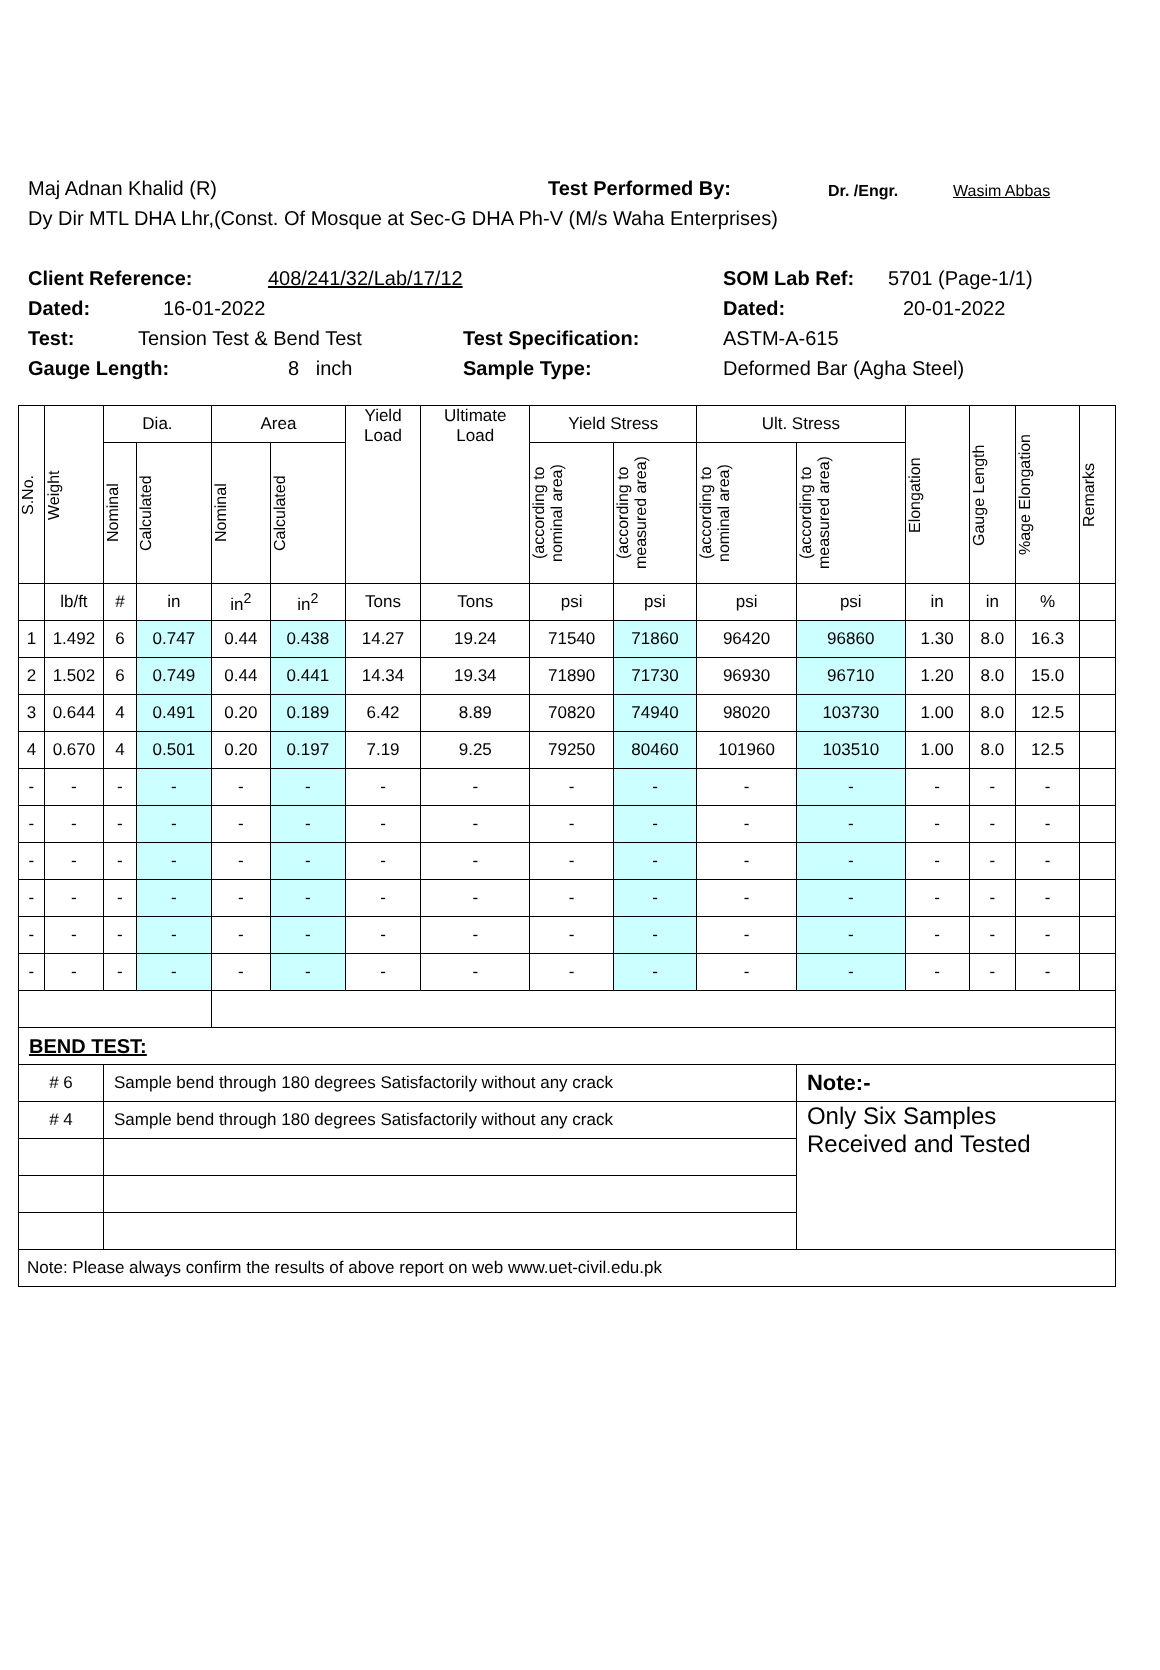Maj Adnan Khalid (R) Test Performed By: Dr. /Engr. Wasim Abbas
Dy Dir MTL DHA Lhr,(Const. Of Mosque at Sec-G DHA Ph-V (M/s Waha Enterprises)
Client Reference: 408/241/32/Lab/17/12 SOM Lab Ref: 5701 (Page-1/1)
Dated: 16-01-2022 Dated: 20-01-2022
Test: Tension Test & Bend Test Test Specification: ASTM-A-615
Gauge Length: 8 inch Sample Type: Deformed Bar (Agha Steel)
| S.No. | Weight | Dia. | | Area | | Yield Load | Ultimate Load | Yield Stress | | Ult. Stress | | Elongation | Gauge Length | %age Elongation | Remarks |
| --- | --- | --- | --- | --- | --- | --- | --- | --- | --- | --- | --- | --- | --- | --- | --- |
| | | Nominal | Calculated | Nominal | Calculated | | | (according to nominal area) | (according to measured area) | (according to nominal area) | (according to measured area) | | | | |
| | lb/ft | # | in | in<sup>2</sup> | in<sup>2</sup> | Tons | Tons | psi | psi | psi | psi | in | in | % | |
| 1 | 1.492 | 6 | 0.747 | 0.44 | 0.438 | 14.27 | 19.24 | 71540 | 71860 | 96420 | 96860 | 1.30 | 8.0 | 16.3 | |
| 2 | 1.502 | 6 | 0.749 | 0.44 | 0.441 | 14.34 | 19.34 | 71890 | 71730 | 96930 | 96710 | 1.20 | 8.0 | 15.0 | |
| 3 | 0.644 | 4 | 0.491 | 0.20 | 0.189 | 6.42 | 8.89 | 70820 | 74940 | 98020 | 103730 | 1.00 | 8.0 | 12.5 | |
| 4 | 0.670 | 4 | 0.501 | 0.20 | 0.197 | 7.19 | 9.25 | 79250 | 80460 | 101960 | 103510 | 1.00 | 8.0 | 12.5 | |
| - | - | - | - | - | - | - | - | - | - | - | - | - | - | - | |
| - | - | - | - | - | - | - | - | - | - | - | - | - | - | - | |
| - | - | - | - | - | - | - | - | - | - | - | - | - | - | - | |
| - | - | - | - | - | - | - | - | - | - | - | - | - | - | - | |
| - | - | - | - | - | - | - | - | - | - | - | - | - | - | - | |
| - | - | - | - | - | - | - | - | - | - | - | - | - | - | - | |
| BEND TEST: | | | | | | | | | | | | | | | |
| # 6 | | Sample bend through 180 degrees Satisfactorily without any crack | | | | | | | | | Note:- | | | | |
| # 4 | | Sample bend through 180 degrees Satisfactorily without any crack | | | | | | | | | Only Six Samples Received and Tested | | | | |
| Note: Please always confirm the results of above report on web www.uet-civil.edu.pk | | | | | | | | | | | | | | | |